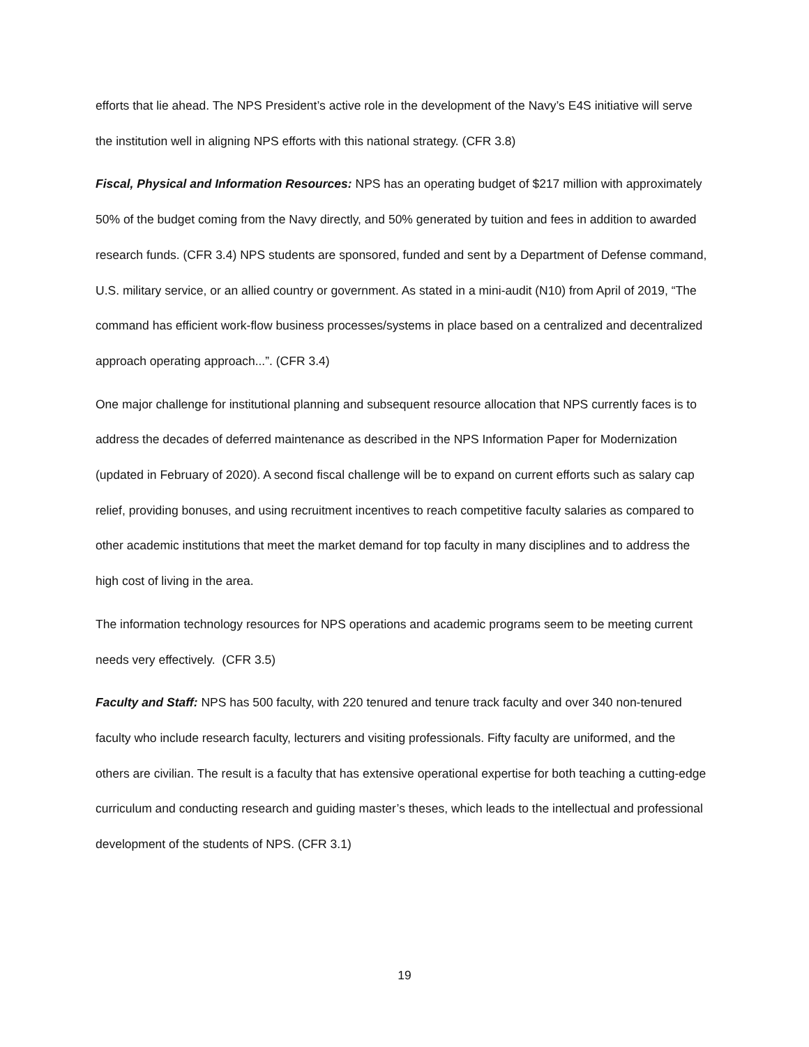efforts that lie ahead. The NPS President’s active role in the development of the Navy’s E4S initiative will serve the institution well in aligning NPS efforts with this national strategy. (CFR 3.8)
Fiscal, Physical and Information Resources: NPS has an operating budget of $217 million with approximately 50% of the budget coming from the Navy directly, and 50% generated by tuition and fees in addition to awarded research funds. (CFR 3.4) NPS students are sponsored, funded and sent by a Department of Defense command, U.S. military service, or an allied country or government. As stated in a mini-audit (N10) from April of 2019, “The command has efficient work-flow business processes/systems in place based on a centralized and decentralized approach operating approach...”. (CFR 3.4)
One major challenge for institutional planning and subsequent resource allocation that NPS currently faces is to address the decades of deferred maintenance as described in the NPS Information Paper for Modernization (updated in February of 2020). A second fiscal challenge will be to expand on current efforts such as salary cap relief, providing bonuses, and using recruitment incentives to reach competitive faculty salaries as compared to other academic institutions that meet the market demand for top faculty in many disciplines and to address the high cost of living in the area.
The information technology resources for NPS operations and academic programs seem to be meeting current needs very effectively. (CFR 3.5)
Faculty and Staff: NPS has 500 faculty, with 220 tenured and tenure track faculty and over 340 non-tenured faculty who include research faculty, lecturers and visiting professionals. Fifty faculty are uniformed, and the others are civilian. The result is a faculty that has extensive operational expertise for both teaching a cutting-edge curriculum and conducting research and guiding master’s theses, which leads to the intellectual and professional development of the students of NPS. (CFR 3.1)
19